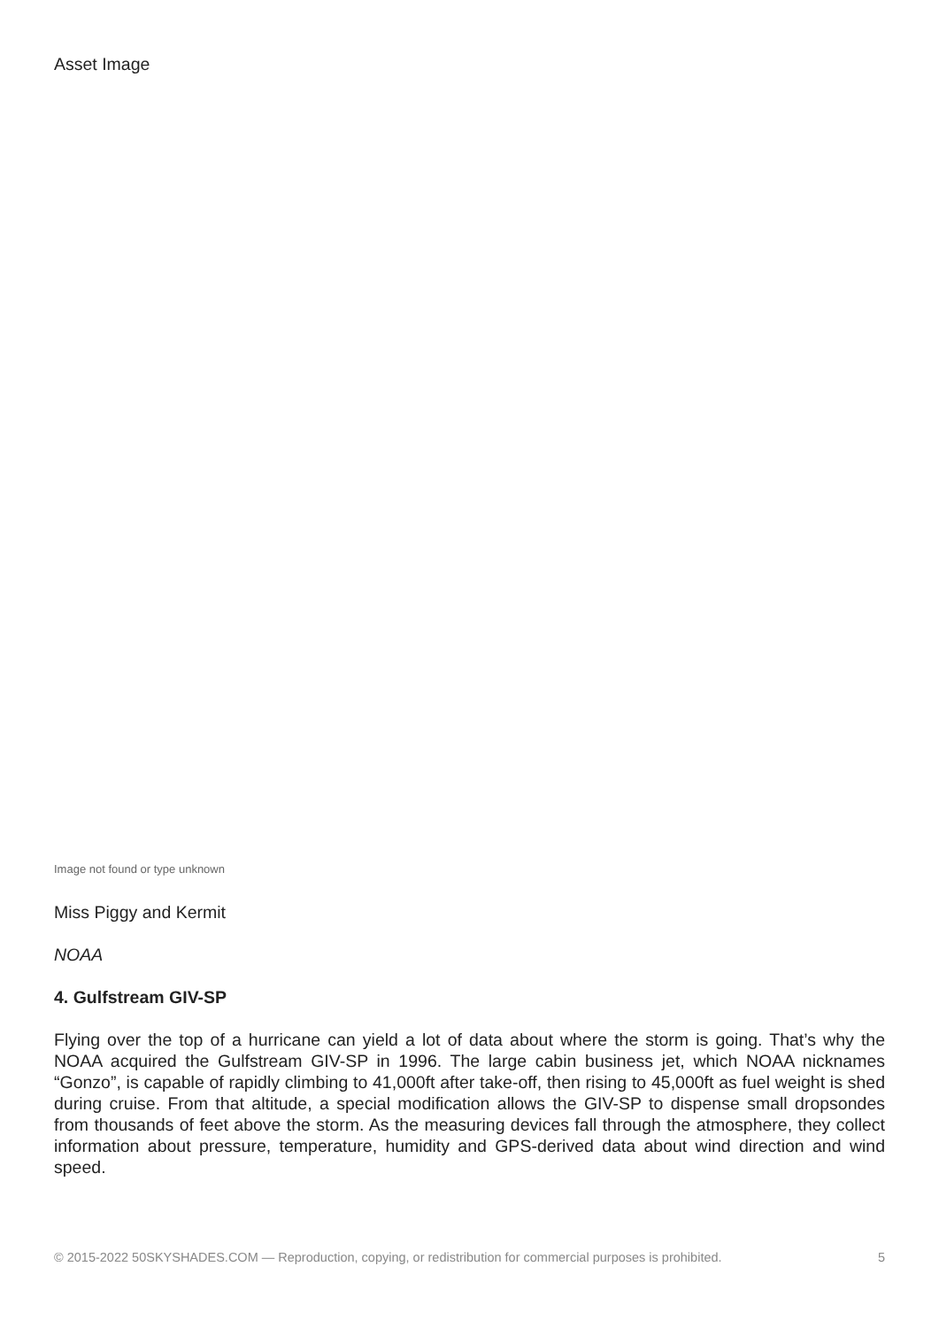Asset Image
Image not found or type unknown
Miss Piggy and Kermit
NOAA
4. Gulfstream GIV-SP
Flying over the top of a hurricane can yield a lot of data about where the storm is going. That’s why the NOAA acquired the Gulfstream GIV-SP in 1996. The large cabin business jet, which NOAA nicknames “Gonzo”, is capable of rapidly climbing to 41,000ft after take-off, then rising to 45,000ft as fuel weight is shed during cruise. From that altitude, a special modification allows the GIV-SP to dispense small dropsondes from thousands of feet above the storm. As the measuring devices fall through the atmosphere, they collect information about pressure, temperature, humidity and GPS-derived data about wind direction and wind speed.
© 2015-2022 50SKYSHADES.COM — Reproduction, copying, or redistribution for commercial purposes is prohibited. 5